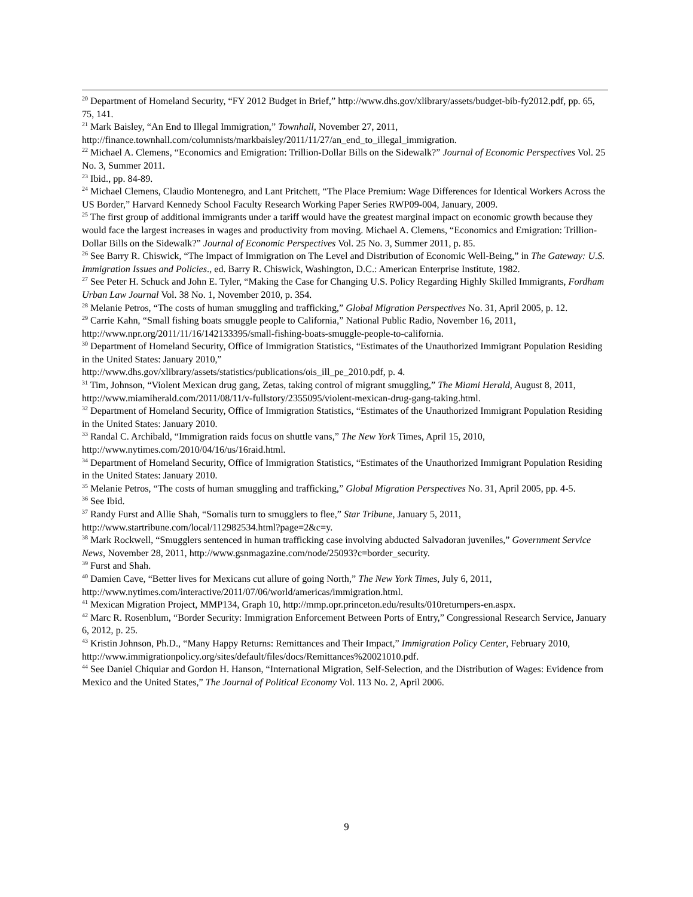<sup>20</sup> Department of Homeland Security, “FY 2012 Budget in Brief,” http://www.dhs.gov/xlibrary/assets/budget-bib-fy2012.pdf, pp. 65, 75, 141.
<sup>21</sup> Mark Baisley, “An End to Illegal Immigration,” Townhall, November 27, 2011,
http://finance.townhall.com/columnists/markbaisley/2011/11/27/an_end_to_illegal_immigration.
<sup>22</sup> Michael A. Clemens, “Economics and Emigration: Trillion-Dollar Bills on the Sidewalk?” Journal of Economic Perspectives Vol. 25 No. 3, Summer 2011.
<sup>23</sup> Ibid., pp. 84-89.
<sup>24</sup> Michael Clemens, Claudio Montenegro, and Lant Pritchett, “The Place Premium: Wage Differences for Identical Workers Across the US Border,” Harvard Kennedy School Faculty Research Working Paper Series RWP09-004, January, 2009.
<sup>25</sup> The first group of additional immigrants under a tariff would have the greatest marginal impact on economic growth because they would face the largest increases in wages and productivity from moving. Michael A. Clemens, “Economics and Emigration: Trillion-Dollar Bills on the Sidewalk?” Journal of Economic Perspectives Vol. 25 No. 3, Summer 2011, p. 85.
<sup>26</sup> See Barry R. Chiswick, “The Impact of Immigration on The Level and Distribution of Economic Well-Being,” in The Gateway: U.S. Immigration Issues and Policies., ed. Barry R. Chiswick, Washington, D.C.: American Enterprise Institute, 1982.
<sup>27</sup> See Peter H. Schuck and John E. Tyler, “Making the Case for Changing U.S. Policy Regarding Highly Skilled Immigrants, Fordham Urban Law Journal Vol. 38 No. 1, November 2010, p. 354.
<sup>28</sup> Melanie Petros, “The costs of human smuggling and trafficking,” Global Migration Perspectives No. 31, April 2005, p. 12.
<sup>29</sup> Carrie Kahn, “Small fishing boats smuggle people to California,” National Public Radio, November 16, 2011, http://www.npr.org/2011/11/16/142133395/small-fishing-boats-smuggle-people-to-california.
<sup>30</sup> Department of Homeland Security, Office of Immigration Statistics, “Estimates of the Unauthorized Immigrant Population Residing in the United States: January 2010,”
http://www.dhs.gov/xlibrary/assets/statistics/publications/ois_ill_pe_2010.pdf, p. 4.
<sup>31</sup> Tim, Johnson, “Violent Mexican drug gang, Zetas, taking control of migrant smuggling,” The Miami Herald, August 8, 2011, http://www.miamiherald.com/2011/08/11/v-fullstory/2355095/violent-mexican-drug-gang-taking.html.
<sup>32</sup> Department of Homeland Security, Office of Immigration Statistics, “Estimates of the Unauthorized Immigrant Population Residing in the United States: January 2010.
<sup>33</sup> Randal C. Archibald, “Immigration raids focus on shuttle vans,” The New York Times, April 15, 2010, http://www.nytimes.com/2010/04/16/us/16raid.html.
<sup>34</sup> Department of Homeland Security, Office of Immigration Statistics, “Estimates of the Unauthorized Immigrant Population Residing in the United States: January 2010.
<sup>35</sup> Melanie Petros, “The costs of human smuggling and trafficking,” Global Migration Perspectives No. 31, April 2005, pp. 4-5.
<sup>36</sup> See Ibid.
<sup>37</sup> Randy Furst and Allie Shah, “Somalis turn to smugglers to flee,” Star Tribune, January 5, 2011,
http://www.startribune.com/local/112982534.html?page=2&c=y.
<sup>38</sup> Mark Rockwell, “Smugglers sentenced in human trafficking case involving abducted Salvadoran juveniles,” Government Service News, November 28, 2011, http://www.gsnmagazine.com/node/25093?c=border_security.
<sup>39</sup> Furst and Shah.
<sup>40</sup> Damien Cave, “Better lives for Mexicans cut allure of going North,” The New York Times, July 6, 2011,
http://www.nytimes.com/interactive/2011/07/06/world/americas/immigration.html.
<sup>41</sup> Mexican Migration Project, MMP134, Graph 10, http://mmp.opr.princeton.edu/results/010returnpers-en.aspx.
<sup>42</sup> Marc R. Rosenblum, “Border Security: Immigration Enforcement Between Ports of Entry,” Congressional Research Service, January 6, 2012, p. 25.
<sup>43</sup> Kristin Johnson, Ph.D., “Many Happy Returns: Remittances and Their Impact,” Immigration Policy Center, February 2010, http://www.immigrationpolicy.org/sites/default/files/docs/Remittances%20021010.pdf.
<sup>44</sup> See Daniel Chiquiar and Gordon H. Hanson, “International Migration, Self-Selection, and the Distribution of Wages: Evidence from Mexico and the United States,” The Journal of Political Economy Vol. 113 No. 2, April 2006.
9